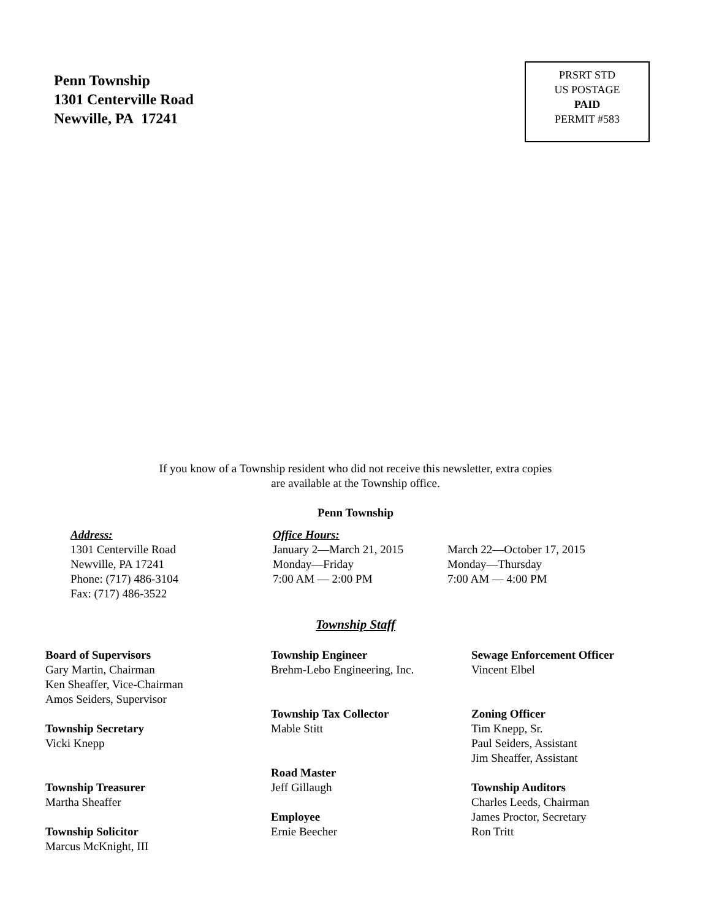Penn Township
1301 Centerville Road
Newville, PA 17241
PRSRT STD
US POSTAGE
PAID
PERMIT #583
If you know of a Township resident who did not receive this newsletter, extra copies
are available at the Township office.
Penn Township
Address:
1301 Centerville Road
Newville, PA 17241
Phone: (717) 486-3104
Fax: (717) 486-3522
Office Hours:
January 2—March 21, 2015
Monday—Friday
7:00 AM — 2:00 PM
March 22—October 17, 2015
Monday—Thursday
7:00 AM — 4:00 PM
Township Staff
Board of Supervisors
Gary Martin, Chairman
Ken Sheaffer, Vice-Chairman
Amos Seiders, Supervisor
Township Secretary
Vicki Knepp
Township Treasurer
Martha Sheaffer
Township Solicitor
Marcus McKnight, III
Township Engineer
Brehm-Lebo Engineering, Inc.
Township Tax Collector
Mable Stitt
Road Master
Jeff Gillaugh
Employee
Ernie Beecher
Sewage Enforcement Officer
Vincent Elbel
Zoning Officer
Tim Knepp, Sr.
Paul Seiders, Assistant
Jim Sheaffer, Assistant
Township Auditors
Charles Leeds, Chairman
James Proctor, Secretary
Ron Tritt